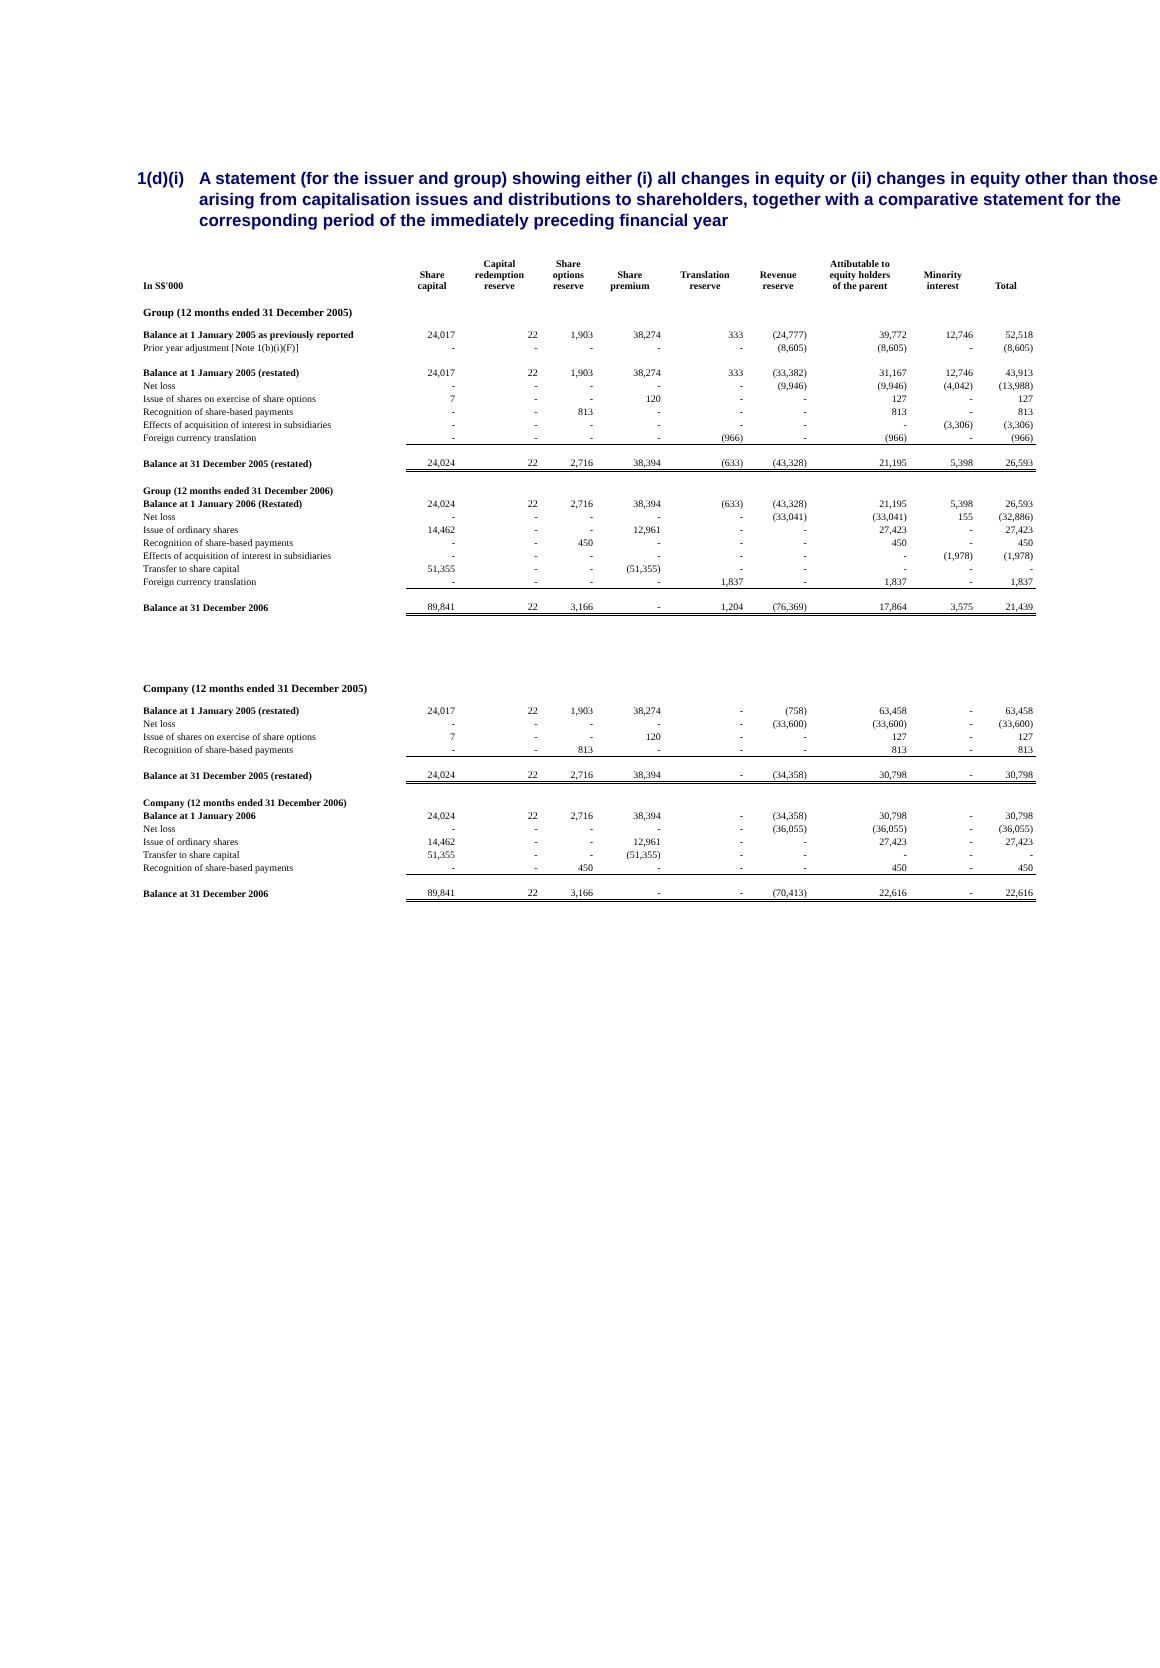1(d)(i) A statement (for the issuer and group) showing either (i) all changes in equity or (ii) changes in equity other than those arising from capitalisation issues and distributions to shareholders, together with a comparative statement for the corresponding period of the immediately preceding financial year
| In S$'000 | Share capital | Capital redemption reserve | Share options reserve | Share premium | Translation reserve | Revenue reserve | Attibutable to equity holders of the parent | Minority interest | Total |
| --- | --- | --- | --- | --- | --- | --- | --- | --- | --- |
| Group (12 months ended 31 December 2005) | | | | | | | | | |
| Balance at 1 January 2005 as previously reported | 24,017 | 22 | 1,903 | 38,274 | 333 | (24,777) | 39,772 | 12,746 | 52,518 |
| Prior year adjustment [Note 1(b)(i)(F)] | - | - | - | - | - | (8,605) | (8,605) | - | (8,605) |
| Balance at 1 January 2005 (restated) | 24,017 | 22 | 1,903 | 38,274 | 333 | (33,382) | 31,167 | 12,746 | 43,913 |
| Net loss | - | - | - | - | - | (9,946) | (9,946) | (4,042) | (13,988) |
| Issue of shares on exercise of share options | 7 | - | - | 120 | - | - | 127 | - | 127 |
| Recognition of share-based payments | - | - | 813 | - | - | - | 813 | - | 813 |
| Effects of acquisition of interest in subsidiaries | - | - | - | - | - | - | - | (3,306) | (3,306) |
| Foreign currency translation | - | - | - | - | (966) | - | (966) | - | (966) |
| Balance at 31 December 2005 (restated) | 24,024 | 22 | 2,716 | 38,394 | (633) | (43,328) | 21,195 | 5,398 | 26,593 |
| Group (12 months ended 31 December 2006) | | | | | | | | | |
| Balance at 1 January 2006 (Restated) | 24,024 | 22 | 2,716 | 38,394 | (633) | (43,328) | 21,195 | 5,398 | 26,593 |
| Net loss | - | - | - | - | - | (33,041) | (33,041) | 155 | (32,886) |
| Issue of ordinary shares | 14,462 | - | - | 12,961 | - | - | 27,423 | - | 27,423 |
| Recognition of share-based payments | - | - | 450 | - | - | - | 450 | - | 450 |
| Effects of acquisition of interest in subsidiaries | - | - | - | - | - | - | - | (1,978) | (1,978) |
| Transfer to share capital | 51,355 | - | - | (51,355) | - | - | - | - | - |
| Foreign currency translation | - | - | - | - | 1,837 | - | 1,837 | - | 1,837 |
| Balance at 31 December 2006 | 89,841 | 22 | 3,166 | - | 1,204 | (76,369) | 17,864 | 3,575 | 21,439 |
| Company (12 months ended 31 December 2005) | | | | | | | | | |
| Balance at 1 January 2005 (restated) | 24,017 | 22 | 1,903 | 38,274 | - | (758) | 63,458 | - | 63,458 |
| Net loss | - | - | - | - | - | (33,600) | (33,600) | - | (33,600) |
| Issue of shares on exercise of share options | 7 | - | - | 120 | - | - | 127 | - | 127 |
| Recognition of share-based payments | - | - | 813 | - | - | - | 813 | - | 813 |
| Balance at 31 December 2005 (restated) | 24,024 | 22 | 2,716 | 38,394 | - | (34,358) | 30,798 | - | 30,798 |
| Company (12 months ended 31 December 2006) | | | | | | | | | |
| Balance at 1 January 2006 | 24,024 | 22 | 2,716 | 38,394 | - | (34,358) | 30,798 | - | 30,798 |
| Net loss | - | - | - | - | - | (36,055) | (36,055) | - | (36,055) |
| Issue of ordinary shares | 14,462 | - | - | 12,961 | - | - | 27,423 | - | 27,423 |
| Transfer to share capital | 51,355 | - | - | (51,355) | - | - | - | - | - |
| Recognition of share-based payments | - | - | 450 | - | - | - | 450 | - | 450 |
| Balance at 31 December 2006 | 89,841 | 22 | 3,166 | - | - | (70,413) | 22,616 | - | 22,616 |